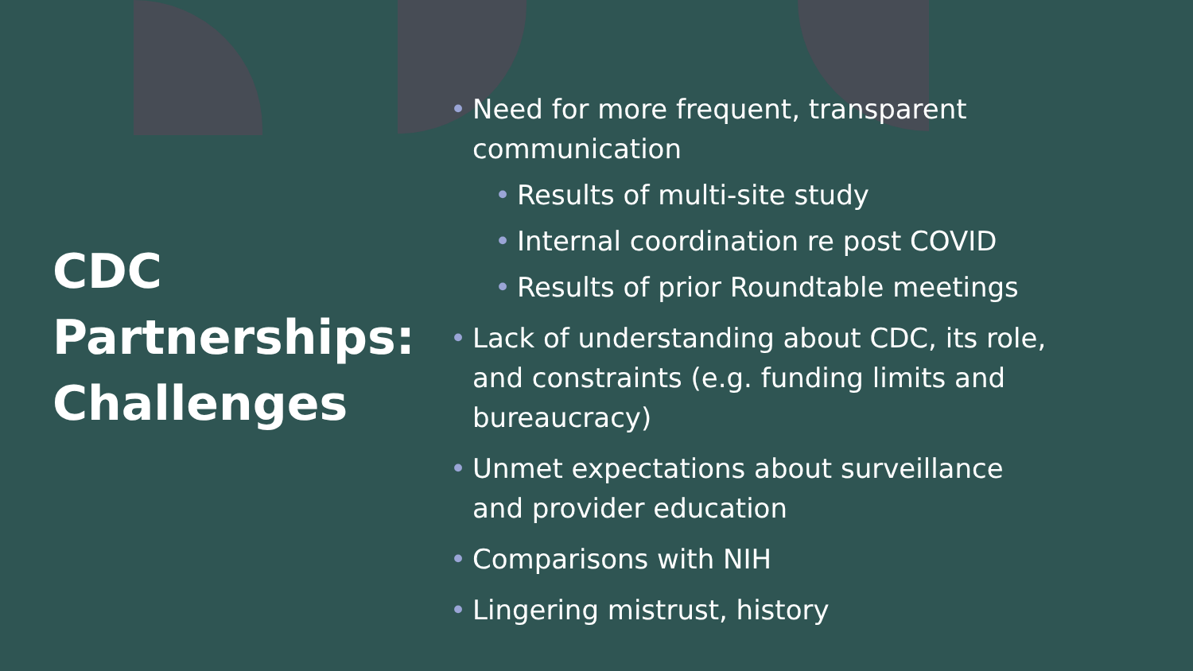CDC Partnerships: Challenges
• Need for more frequent, transparent
communication
• Results of multi-site study
• Internal coordination re post COVID
• Results of prior Roundtable meetings
• Lack of understanding about CDC, its role,
and constraints (e.g. funding limits and
bureaucracy)
• Unmet expectations about surveillance
and provider education
• Comparisons with NIH
• Lingering mistrust, history